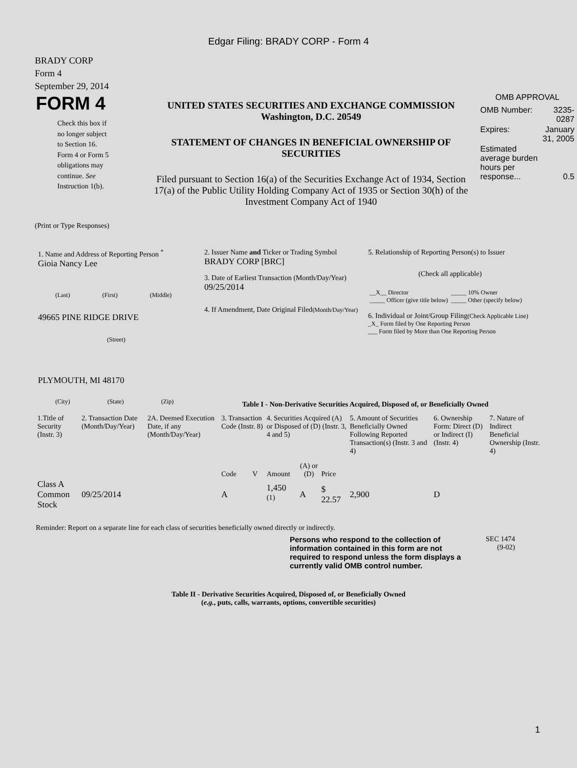Edgar Filing: BRADY CORP - Form 4
BRADY CORP
Form 4
September 29, 2014
FORM 4
Check this box if no longer subject to Section 16. Form 4 or Form 5 obligations may continue. See Instruction 1(b).
UNITED STATES SECURITIES AND EXCHANGE COMMISSION
Washington, D.C. 20549
STATEMENT OF CHANGES IN BENEFICIAL OWNERSHIP OF SECURITIES
Filed pursuant to Section 16(a) of the Securities Exchange Act of 1934, Section 17(a) of the Public Utility Holding Company Act of 1935 or Section 30(h) of the Investment Company Act of 1940
OMB APPROVAL
| OMB Number: | 3235-0287 |
| Expires: | January 31, 2005 |
| Estimated average burden hours per response... | 0.5 |
(Print or Type Responses)
1. Name and Address of Reporting Person <sup>*</sup>
Gioia Nancy Lee
(Last) (First) (Middle)
49665 PINE RIDGE DRIVE
(Street)
PLYMOUTH, MI 48170
(City) (State) (Zip)
2. Issuer Name and Ticker or Trading Symbol
BRADY CORP [BRC]
3. Date of Earliest Transaction (Month/Day/Year)
09/25/2014
4. If Amendment, Date Original Filed(Month/Day/Year)
5. Relationship of Reporting Person(s) to Issuer
(Check all applicable)
| __X__ Director _____ Officer (give title below) | _____ 10% Owner _____ Other (specify below) |
6. Individual or Joint/Group Filing(Check Applicable Line)
_X_ Form filed by One Reporting Person
___ Form filed by More than One Reporting Person
Table I - Non-Derivative Securities Acquired, Disposed of, or Beneficially Owned
| 1.Title of Security (Instr. 3) | 2. Transaction Date (Month/Day/Year) | 2A. Deemed Execution Date, if any (Month/Day/Year) | 3. Transaction Code (Instr. 8) | | 4. Securities Acquired (A) or Disposed of (D) (Instr. 3, 4 and 5) | | | 5. Amount of Securities Beneficially Owned Following Reported Transaction(s) (Instr. 3 and 4) | 6. Ownership Form: Direct (D) or Indirect (I) (Instr. 4) | 7. Nature of Indirect Beneficial Ownership (Instr. 4) |
| --- | --- | --- | --- | --- | --- | --- | --- | --- | --- | --- |
| | | | Code | V | Amount | (A) or (D) | Price | | | |
| Class A Common Stock | 09/25/2014 | | A | | 1,450 <sup>(1)</sup> | A | $ 22.57 | 2,900 | D | |
Reminder: Report on a separate line for each class of securities beneficially owned directly or indirectly.
Persons who respond to the collection of information contained in this form are not required to respond unless the form displays a currently valid OMB control number.
SEC 1474
(9-02)
Table II - Derivative Securities Acquired, Disposed of, or Beneficially Owned
(e.g., puts, calls, warrants, options, convertible securities)
1